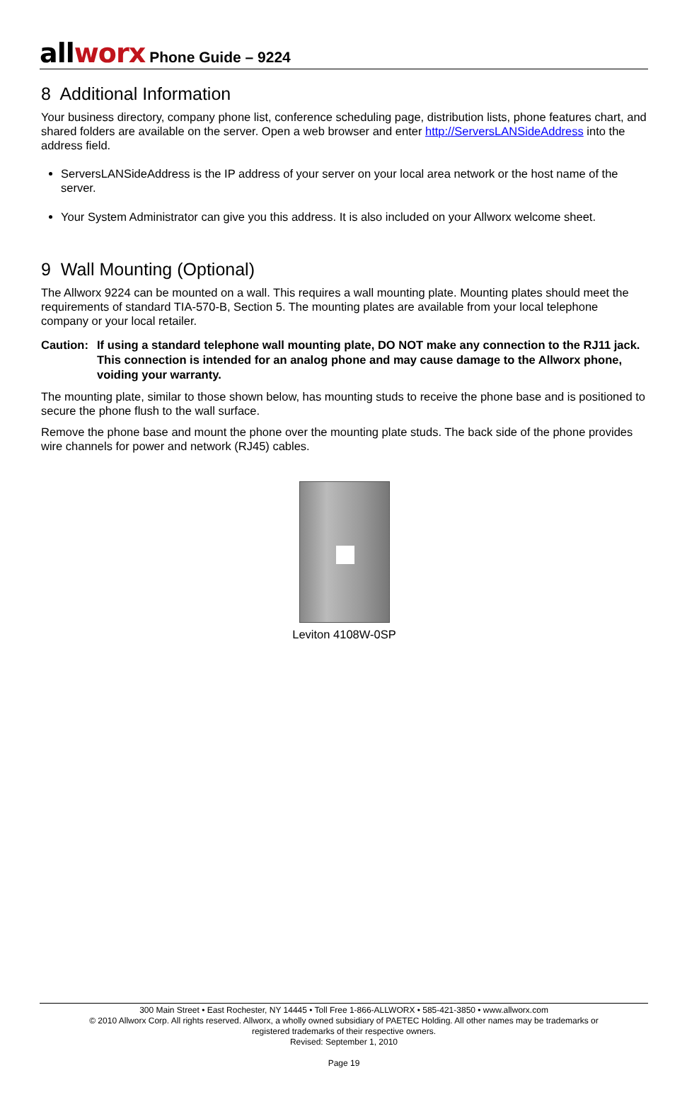all worx Phone Guide – 9224
8 Additional Information
Your business directory, company phone list, conference scheduling page, distribution lists, phone features chart, and shared folders are available on the server. Open a web browser and enter http://ServersLANSideAddress into the address field.
ServersLANSideAddress is the IP address of your server on your local area network or the host name of the server.
Your System Administrator can give you this address. It is also included on your Allworx welcome sheet.
9 Wall Mounting (Optional)
The Allworx 9224 can be mounted on a wall. This requires a wall mounting plate. Mounting plates should meet the requirements of standard TIA-570-B, Section 5. The mounting plates are available from your local telephone company or your local retailer.
Caution:
If using a standard telephone wall mounting plate, DO NOT make any connection to the RJ11 jack. This connection is intended for an analog phone and may cause damage to the Allworx phone, voiding your warranty.
The mounting plate, similar to those shown below, has mounting studs to receive the phone base and is positioned to secure the phone flush to the wall surface.
Remove the phone base and mount the phone over the mounting plate studs. The back side of the phone provides wire channels for power and network (RJ45) cables.
Leviton 4108W-0SP
300 Main Street • East Rochester, NY 14445 • Toll Free 1-866-ALLWORX • 585-421-3850 • www.allworx.com
© 2010 Allworx Corp. All rights reserved. Allworx, a wholly owned subsidiary of PAETEC Holding. All other names may be trademarks or
registered trademarks of their respective owners.
Revised: September 1, 2010
Page 19